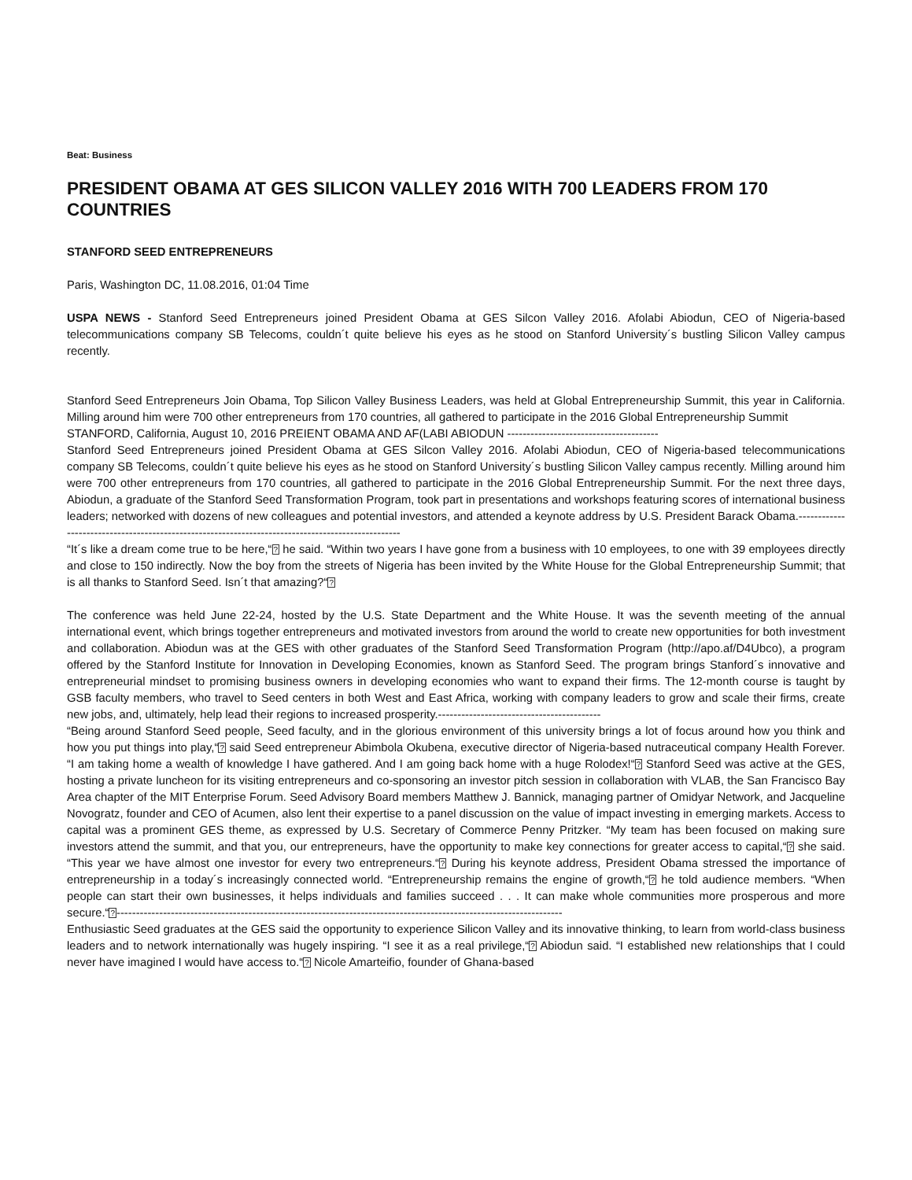Beat: Business
PRESIDENT OBAMA AT GES SILICON VALLEY 2016 WITH 700 LEADERS FROM 170 COUNTRIES
STANFORD SEED ENTREPRENEURS
Paris, Washington DC, 11.08.2016, 01:04 Time
USPA NEWS - Stanford Seed Entrepreneurs joined President Obama at GES Silcon Valley 2016. Afolabi Abiodun, CEO of Nigeria-based telecommunications company SB Telecoms, couldn´t quite believe his eyes as he stood on Stanford University´s bustling Silicon Valley campus recently.
Stanford Seed Entrepreneurs Join Obama, Top Silicon Valley Business Leaders, was held at Global Entrepreneurship Summit, this year in California. Milling around him were 700 other entrepreneurs from 170 countries, all gathered to participate in the 2016 Global Entrepreneurship Summit
STANFORD, California, August 10, 2016 PREIENT OBAMA AND AF(LABI ABIODUN ---------------------------------------
Stanford Seed Entrepreneurs joined President Obama at GES Silcon Valley 2016. Afolabi Abiodun, CEO of Nigeria-based telecommunications company SB Telecoms, couldn´t quite believe his eyes as he stood on Stanford University´s bustling Silicon Valley campus recently. Milling around him were 700 other entrepreneurs from 170 countries, all gathered to participate in the 2016 Global Entrepreneurship Summit. For the next three days, Abiodun, a graduate of the Stanford Seed Transformation Program, took part in presentations and workshops featuring scores of international business leaders; networked with dozens of new colleagues and potential investors, and attended a keynote address by U.S. President Barack Obama.--------------------------------------------------------------------------------------------------
“It´s like a dream come true to be here,“? he said. “Within two years I have gone from a business with 10 employees, to one with 39 employees directly and close to 150 indirectly. Now the boy from the streets of Nigeria has been invited by the White House for the Global Entrepreneurship Summit; that is all thanks to Stanford Seed. Isn´t that amazing?“?
The conference was held June 22-24, hosted by the U.S. State Department and the White House. It was the seventh meeting of the annual international event, which brings together entrepreneurs and motivated investors from around the world to create new opportunities for both investment and collaboration. Abiodun was at the GES with other graduates of the Stanford Seed Transformation Program (http://apo.af/D4Ubco), a program offered by the Stanford Institute for Innovation in Developing Economies, known as Stanford Seed. The program brings Stanford´s innovative and entrepreneurial mindset to promising business owners in developing economies who want to expand their firms. The 12-month course is taught by GSB faculty members, who travel to Seed centers in both West and East Africa, working with company leaders to grow and scale their firms, create new jobs, and, ultimately, help lead their regions to increased prosperity.------------------------------------------
“Being around Stanford Seed people, Seed faculty, and in the glorious environment of this university brings a lot of focus around how you think and how you put things into play,“? said Seed entrepreneur Abimbola Okubena, executive director of Nigeria-based nutraceutical company Health Forever. “I am taking home a wealth of knowledge I have gathered. And I am going back home with a huge Rolodex!“? Stanford Seed was active at the GES, hosting a private luncheon for its visiting entrepreneurs and co-sponsoring an investor pitch session in collaboration with VLAB, the San Francisco Bay Area chapter of the MIT Enterprise Forum. Seed Advisory Board members Matthew J. Bannick, managing partner of Omidyar Network, and Jacqueline Novogratz, founder and CEO of Acumen, also lent their expertise to a panel discussion on the value of impact investing in emerging markets. Access to capital was a prominent GES theme, as expressed by U.S. Secretary of Commerce Penny Pritzker. “My team has been focused on making sure investors attend the summit, and that you, our entrepreneurs, have the opportunity to make key connections for greater access to capital,“? she said. “This year we have almost one investor for every two entrepreneurs.“? During his keynote address, President Obama stressed the importance of entrepreneurship in a today´s increasingly connected world. “Entrepreneurship remains the engine of growth,“? he told audience members. “When people can start their own businesses, it helps individuals and families succeed . . . It can make whole communities more prosperous and more secure.“?-------------------------------------------------------------------------------------------------------------------
Enthusiastic Seed graduates at the GES said the opportunity to experience Silicon Valley and its innovative thinking, to learn from world-class business leaders and to network internationally was hugely inspiring. “I see it as a real privilege,“? Abiodun said. “I established new relationships that I could never have imagined I would have access to.“? Nicole Amarteifio, founder of Ghana-based